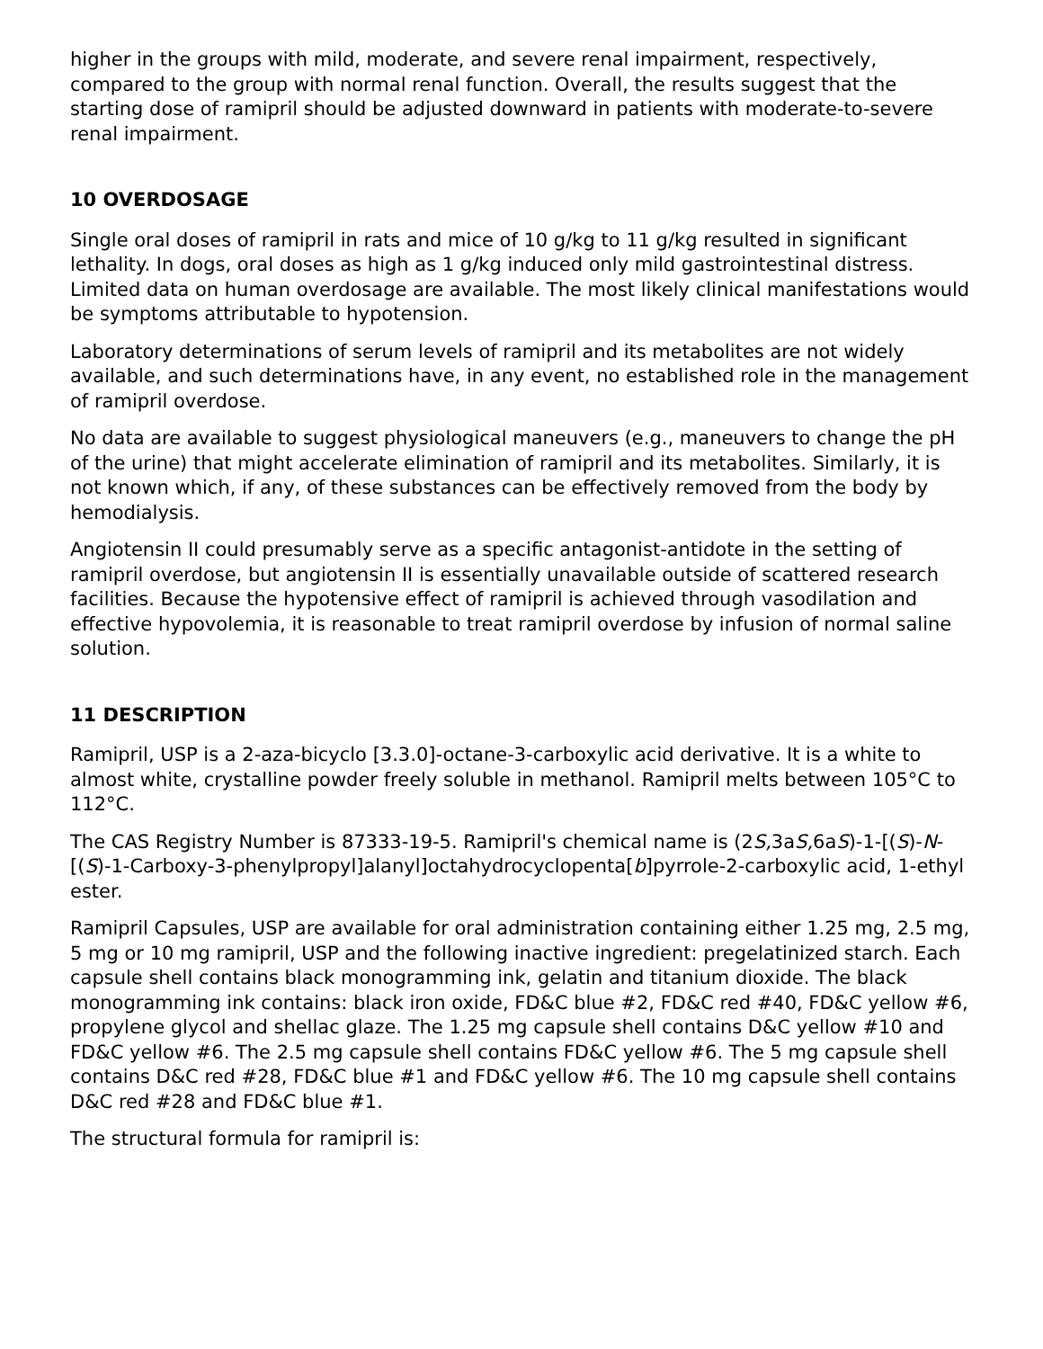higher in the groups with mild, moderate, and severe renal impairment, respectively, compared to the group with normal renal function. Overall, the results suggest that the starting dose of ramipril should be adjusted downward in patients with moderate-to-severe renal impairment.
10 OVERDOSAGE
Single oral doses of ramipril in rats and mice of 10 g/kg to 11 g/kg resulted in significant lethality. In dogs, oral doses as high as 1 g/kg induced only mild gastrointestinal distress. Limited data on human overdosage are available. The most likely clinical manifestations would be symptoms attributable to hypotension.
Laboratory determinations of serum levels of ramipril and its metabolites are not widely available, and such determinations have, in any event, no established role in the management of ramipril overdose.
No data are available to suggest physiological maneuvers (e.g., maneuvers to change the pH of the urine) that might accelerate elimination of ramipril and its metabolites. Similarly, it is not known which, if any, of these substances can be effectively removed from the body by hemodialysis.
Angiotensin II could presumably serve as a specific antagonist-antidote in the setting of ramipril overdose, but angiotensin II is essentially unavailable outside of scattered research facilities. Because the hypotensive effect of ramipril is achieved through vasodilation and effective hypovolemia, it is reasonable to treat ramipril overdose by infusion of normal saline solution.
11 DESCRIPTION
Ramipril, USP is a 2-aza-bicyclo [3.3.0]-octane-3-carboxylic acid derivative. It is a white to almost white, crystalline powder freely soluble in methanol. Ramipril melts between 105°C to 112°C.
The CAS Registry Number is 87333-19-5. Ramipril's chemical name is (2S, 3aS, 6aS)-1-[(S)-N-[(S)-1-Carboxy-3-phenylpropyl]alanyl]octahydrocyclopenta[b]pyrrole-2-carboxylic acid, 1-ethyl ester.
Ramipril Capsules, USP are available for oral administration containing either 1.25 mg, 2.5 mg, 5 mg or 10 mg ramipril, USP and the following inactive ingredient: pregelatinized starch. Each capsule shell contains black monogramming ink, gelatin and titanium dioxide. The black monogramming ink contains: black iron oxide, FD&C blue #2, FD&C red #40, FD&C yellow #6, propylene glycol and shellac glaze. The 1.25 mg capsule shell contains D&C yellow #10 and FD&C yellow #6. The 2.5 mg capsule shell contains FD&C yellow #6. The 5 mg capsule shell contains D&C red #28, FD&C blue #1 and FD&C yellow #6. The 10 mg capsule shell contains D&C red #28 and FD&C blue #1.
The structural formula for ramipril is: